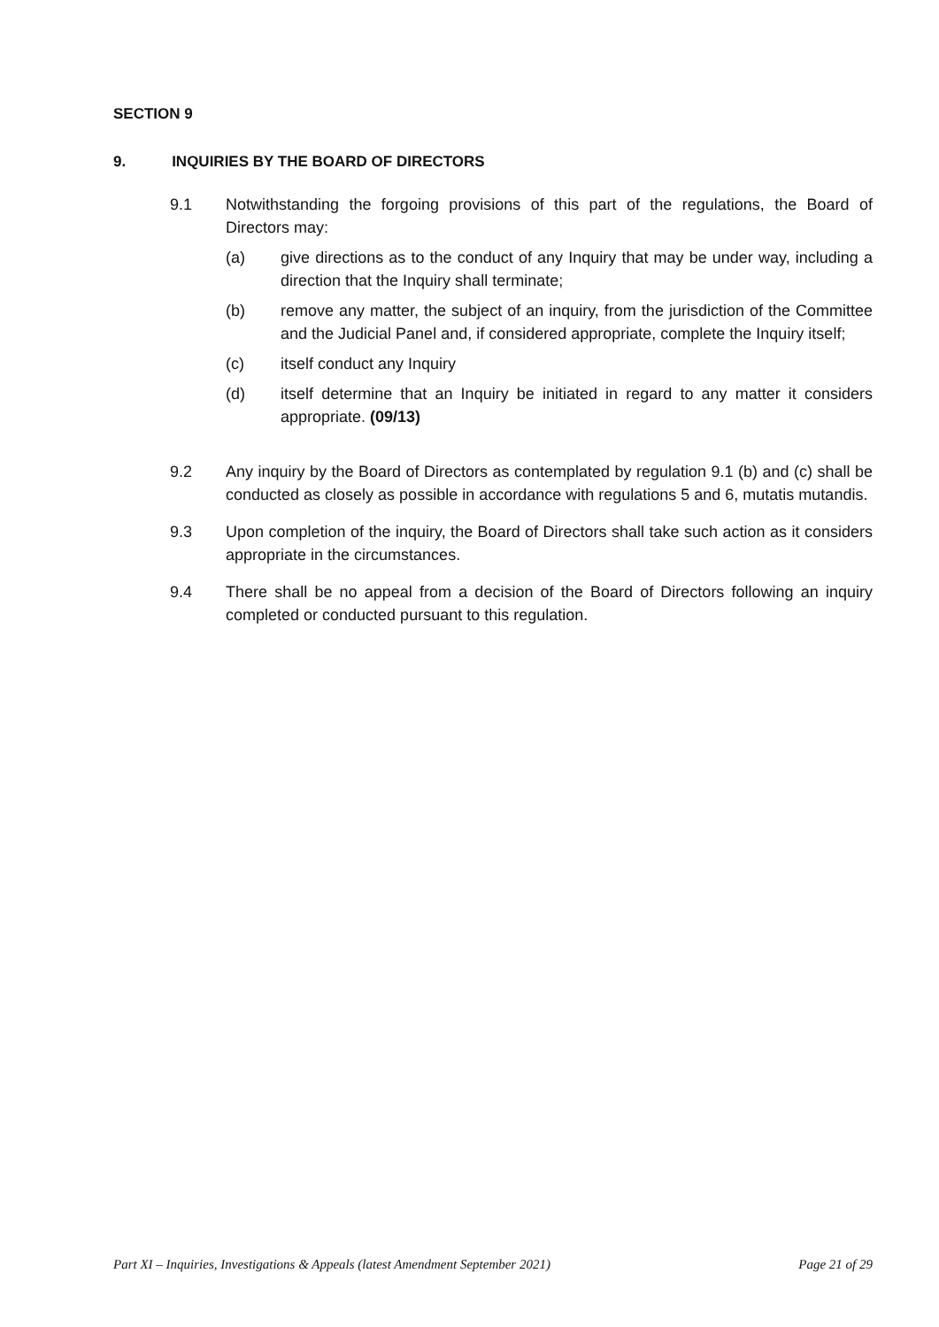SECTION 9
9. INQUIRIES BY THE BOARD OF DIRECTORS
9.1 Notwithstanding the forgoing provisions of this part of the regulations, the Board of Directors may:
(a) give directions as to the conduct of any Inquiry that may be under way, including a direction that the Inquiry shall terminate;
(b) remove any matter, the subject of an inquiry, from the jurisdiction of the Committee and the Judicial Panel and, if considered appropriate, complete the Inquiry itself;
(c) itself conduct any Inquiry
(d) itself determine that an Inquiry be initiated in regard to any matter it considers appropriate. (09/13)
9.2 Any inquiry by the Board of Directors as contemplated by regulation 9.1 (b) and (c) shall be conducted as closely as possible in accordance with regulations 5 and 6, mutatis mutandis.
9.3 Upon completion of the inquiry, the Board of Directors shall take such action as it considers appropriate in the circumstances.
9.4 There shall be no appeal from a decision of the Board of Directors following an inquiry completed or conducted pursuant to this regulation.
Part XI – Inquiries, Investigations & Appeals (latest Amendment September 2021) Page 21 of 29